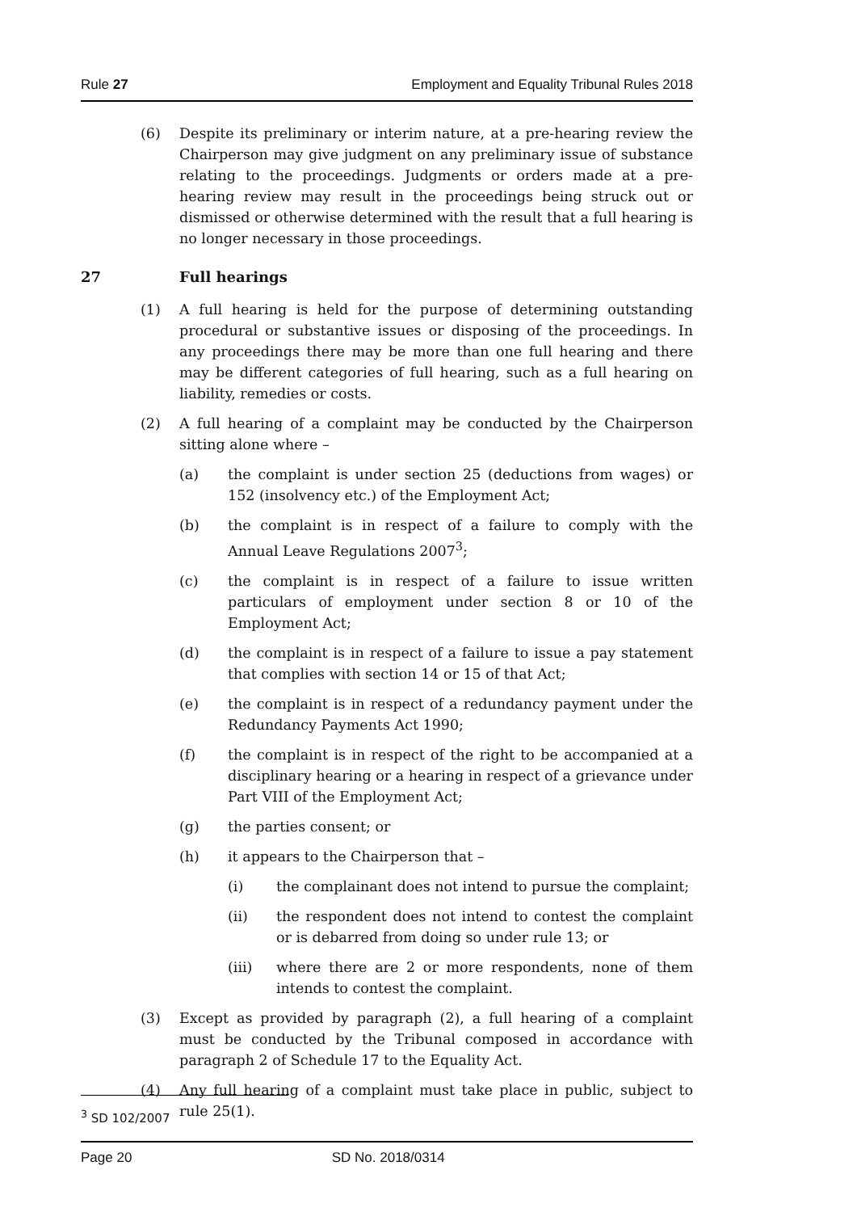Rule 27 Employment and Equality Tribunal Rules 2018
(6) Despite its preliminary or interim nature, at a pre-hearing review the Chairperson may give judgment on any preliminary issue of substance relating to the proceedings. Judgments or orders made at a pre-hearing review may result in the proceedings being struck out or dismissed or otherwise determined with the result that a full hearing is no longer necessary in those proceedings.
27 Full hearings
(1) A full hearing is held for the purpose of determining outstanding procedural or substantive issues or disposing of the proceedings. In any proceedings there may be more than one full hearing and there may be different categories of full hearing, such as a full hearing on liability, remedies or costs.
(2) A full hearing of a complaint may be conducted by the Chairperson sitting alone where –
(a) the complaint is under section 25 (deductions from wages) or 152 (insolvency etc.) of the Employment Act;
(b) the complaint is in respect of a failure to comply with the Annual Leave Regulations 2007<sup>3</sup>;
(c) the complaint is in respect of a failure to issue written particulars of employment under section 8 or 10 of the Employment Act;
(d) the complaint is in respect of a failure to issue a pay statement that complies with section 14 or 15 of that Act;
(e) the complaint is in respect of a redundancy payment under the Redundancy Payments Act 1990;
(f) the complaint is in respect of the right to be accompanied at a disciplinary hearing or a hearing in respect of a grievance under Part VIII of the Employment Act;
(g) the parties consent; or
(h) it appears to the Chairperson that –
(i) the complainant does not intend to pursue the complaint;
(ii) the respondent does not intend to contest the complaint or is debarred from doing so under rule 13; or
(iii) where there are 2 or more respondents, none of them intends to contest the complaint.
(3) Except as provided by paragraph (2), a full hearing of a complaint must be conducted by the Tribunal composed in accordance with paragraph 2 of Schedule 17 to the Equality Act.
(4) Any full hearing of a complaint must take place in public, subject to rule 25(1).
<sup>3</sup> SD 102/2007
Page 20 SD No. 2018/0314